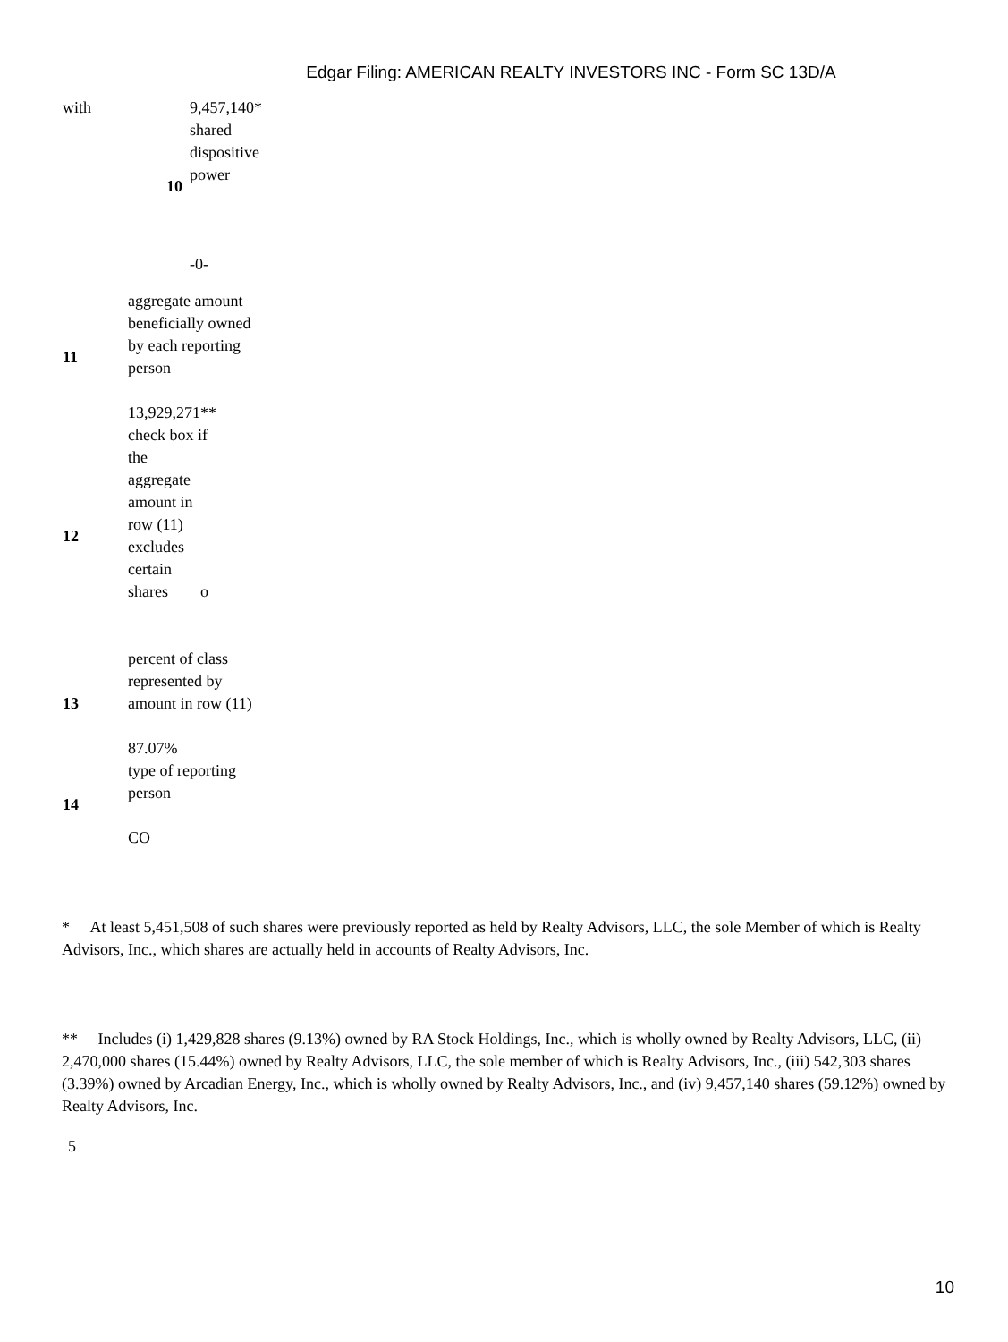Edgar Filing: AMERICAN REALTY INVESTORS INC - Form SC 13D/A
| with | 10 | 9,457,140* shared dispositive power -0- |
| 11 | aggregate amount beneficially owned by each reporting person 13,929,271** |
| 12 | check box if the aggregate amount in row (11) excludes certain shares o |
| 13 | percent of class represented by amount in row (11) 87.07% |
| 14 | type of reporting person CO |
* At least 5,451,508 of such shares were previously reported as held by Realty Advisors, LLC, the sole Member of which is Realty Advisors, Inc., which shares are actually held in accounts of Realty Advisors, Inc.
** Includes (i) 1,429,828 shares (9.13%) owned by RA Stock Holdings, Inc., which is wholly owned by Realty Advisors, LLC, (ii) 2,470,000 shares (15.44%) owned by Realty Advisors, LLC, the sole member of which is Realty Advisors, Inc., (iii) 542,303 shares (3.39%) owned by Arcadian Energy, Inc., which is wholly owned by Realty Advisors, Inc., and (iv) 9,457,140 shares (59.12%) owned by Realty Advisors, Inc.
5
10